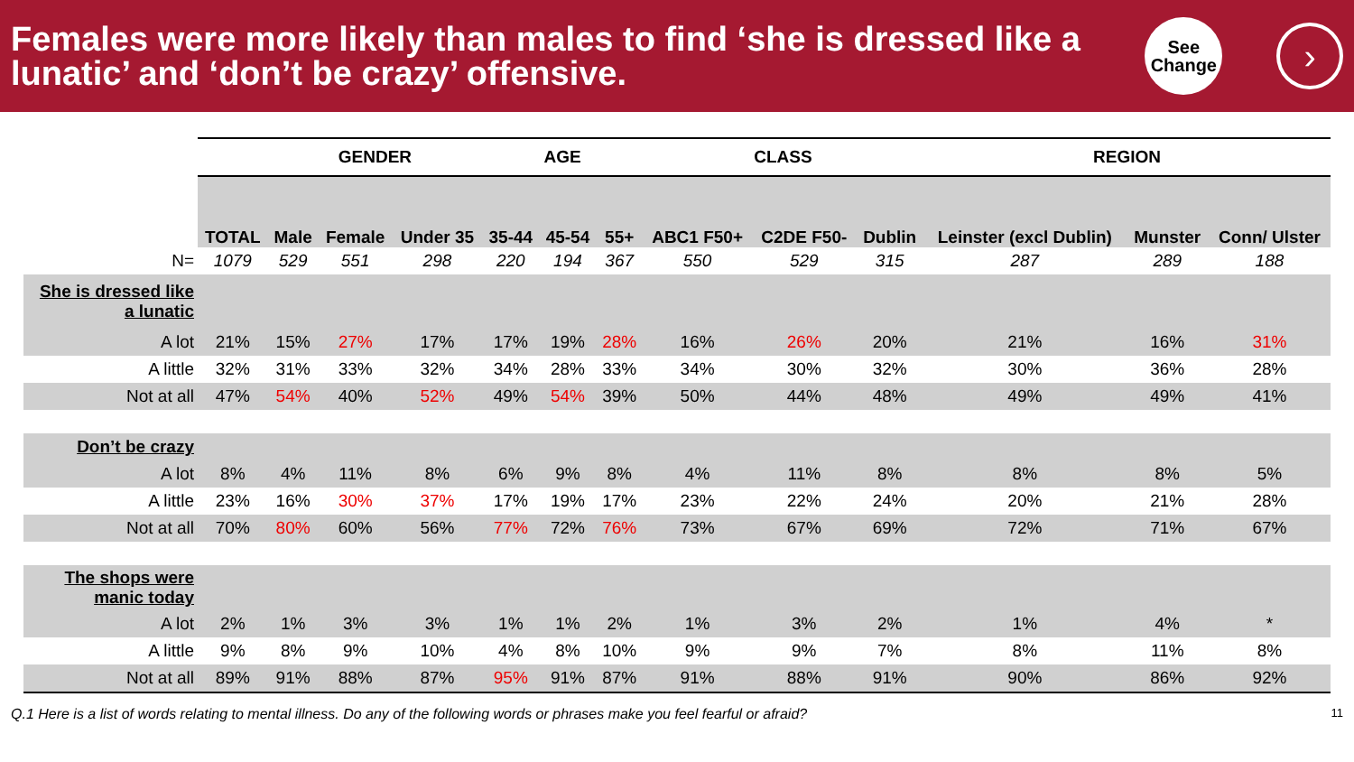Females were more likely than males to find ‘she is dressed like a lunatic’ and ‘don’t be crazy’ offensive.
See
Change
›
| | | GENDER | | | AGE | | | CLASS | | | REGION | | |
| | TOTAL | Male | Female | Under 35 | 35-44 | 45-54 | 55+ | ABC1 F50+ | C2DE F50- | Dublin | Leinster (excl Dublin) | Munster | Conn/ Ulster |
| N= | 1079 | 529 | 551 | 298 | 220 | 194 | 367 | 550 | 529 | 315 | 287 | 289 | 188 |
| She is dressed like a lunatic | | | | | | | | | | | | | |
| A lot | 21% | 15% | 27% | 17% | 17% | 19% | 28% | 16% | 26% | 20% | 21% | 16% | 31% |
| A little | 32% | 31% | 33% | 32% | 34% | 28% | 33% | 34% | 30% | 32% | 30% | 36% | 28% |
| Not at all | 47% | 54% | 40% | 52% | 49% | 54% | 39% | 50% | 44% | 48% | 49% | 49% | 41% |
| Don’t be crazy | | | | | | | | | | | | | |
| A lot | 8% | 4% | 11% | 8% | 6% | 9% | 8% | 4% | 11% | 8% | 8% | 8% | 5% |
| A little | 23% | 16% | 30% | 37% | 17% | 19% | 17% | 23% | 22% | 24% | 20% | 21% | 28% |
| Not at all | 70% | 80% | 60% | 56% | 77% | 72% | 76% | 73% | 67% | 69% | 72% | 71% | 67% |
| The shops were manic today | | | | | | | | | | | | | |
| A lot | 2% | 1% | 3% | 3% | 1% | 1% | 2% | 1% | 3% | 2% | 1% | 4% | * |
| A little | 9% | 8% | 9% | 10% | 4% | 8% | 10% | 9% | 9% | 7% | 8% | 11% | 8% |
| Not at all | 89% | 91% | 88% | 87% | 95% | 91% | 87% | 91% | 88% | 91% | 90% | 86% | 92% |
Q.1 Here is a list of words relating to mental illness. Do any of the following words or phrases make you feel fearful or afraid? 11